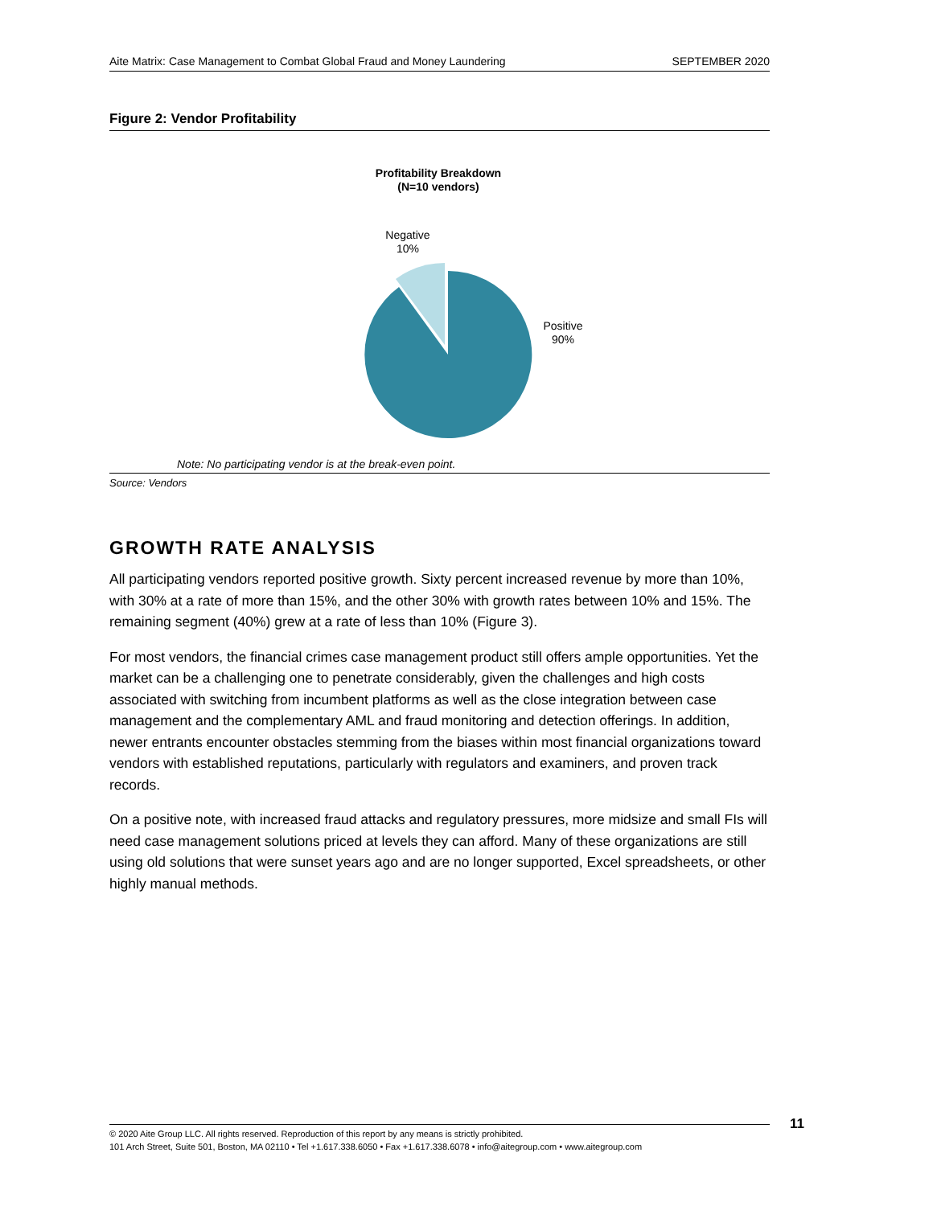Aite Matrix: Case Management to Combat Global Fraud and Money Laundering SEPTEMBER 2020
Figure 2: Vendor Profitability
Profitability Breakdown
(N=10 vendors)
Negative
10%
Positive
90%
Note: No participating vendor is at the break-even point.
Source: Vendors
GROWTH RATE ANALYSIS
All participating vendors reported positive growth. Sixty percent increased revenue by more than 10%, with 30% at a rate of more than 15%, and the other 30% with growth rates between 10% and 15%. The remaining segment (40%) grew at a rate of less than 10% (Figure 3).
For most vendors, the financial crimes case management product still offers ample opportunities. Yet the market can be a challenging one to penetrate considerably, given the challenges and high costs associated with switching from incumbent platforms as well as the close integration between case management and the complementary AML and fraud monitoring and detection offerings. In addition, newer entrants encounter obstacles stemming from the biases within most financial organizations toward vendors with established reputations, particularly with regulators and examiners, and proven track records.
On a positive note, with increased fraud attacks and regulatory pressures, more midsize and small FIs will need case management solutions priced at levels they can afford. Many of these organizations are still using old solutions that were sunset years ago and are no longer supported, Excel spreadsheets, or other highly manual methods.
© 2020 Aite Group LLC. All rights reserved. Reproduction of this report by any means is strictly prohibited.
101 Arch Street, Suite 501, Boston, MA 02110 • Tel +1.617.338.6050 • Fax +1.617.338.6078 • info@aitegroup.com • www.aitegroup.com
11